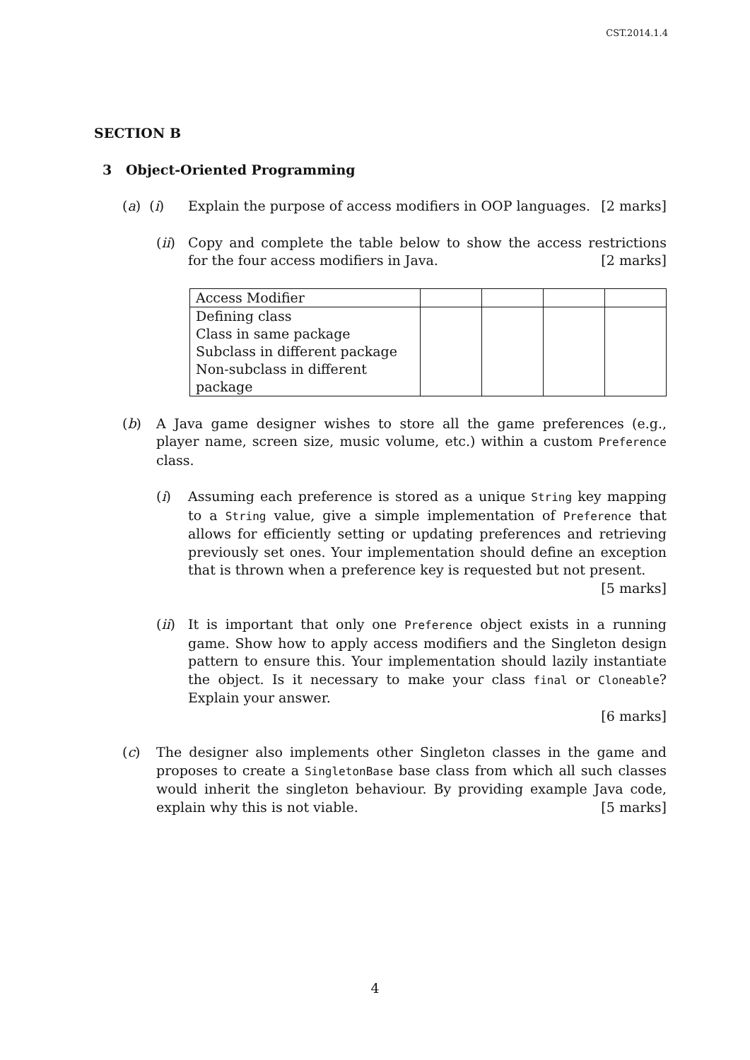CST.2014.1.4
SECTION B
3 Object-Oriented Programming
(a) (i) Explain the purpose of access modifiers in OOP languages. [2 marks]
(ii)
Copy and complete the table below to show the access restrictions for the four access modifiers in Java. [2 marks]
| Access Modifier | | | | |
| Defining class | | | | |
| Class in same package | | | | |
| Subclass in different package | | | | |
| Non-subclass in different package | | | | |
(b) A Java game designer wishes to store all the game preferences (e.g., player name, screen size, music volume, etc.) within a custom Preference class.
(i) Assuming each preference is stored as a unique String key mapping to a String value, give a simple implementation of Preference that allows for efficiently setting or updating preferences and retrieving previously set ones. Your implementation should define an exception that is thrown when a preference key is requested but not present. [5 marks]
(ii)
It is important that only one Preference object exists in a running game. Show how to apply access modifiers and the Singleton design pattern to ensure this. Your implementation should lazily instantiate the object. Is it necessary to make your class final or Cloneable? Explain your answer.
[6 marks]
(c) The designer also implements other Singleton classes in the game and proposes to create a SingletonBase base class from which all such classes would inherit the singleton behaviour. By providing example Java code, explain why this is not viable. [5 marks]
4